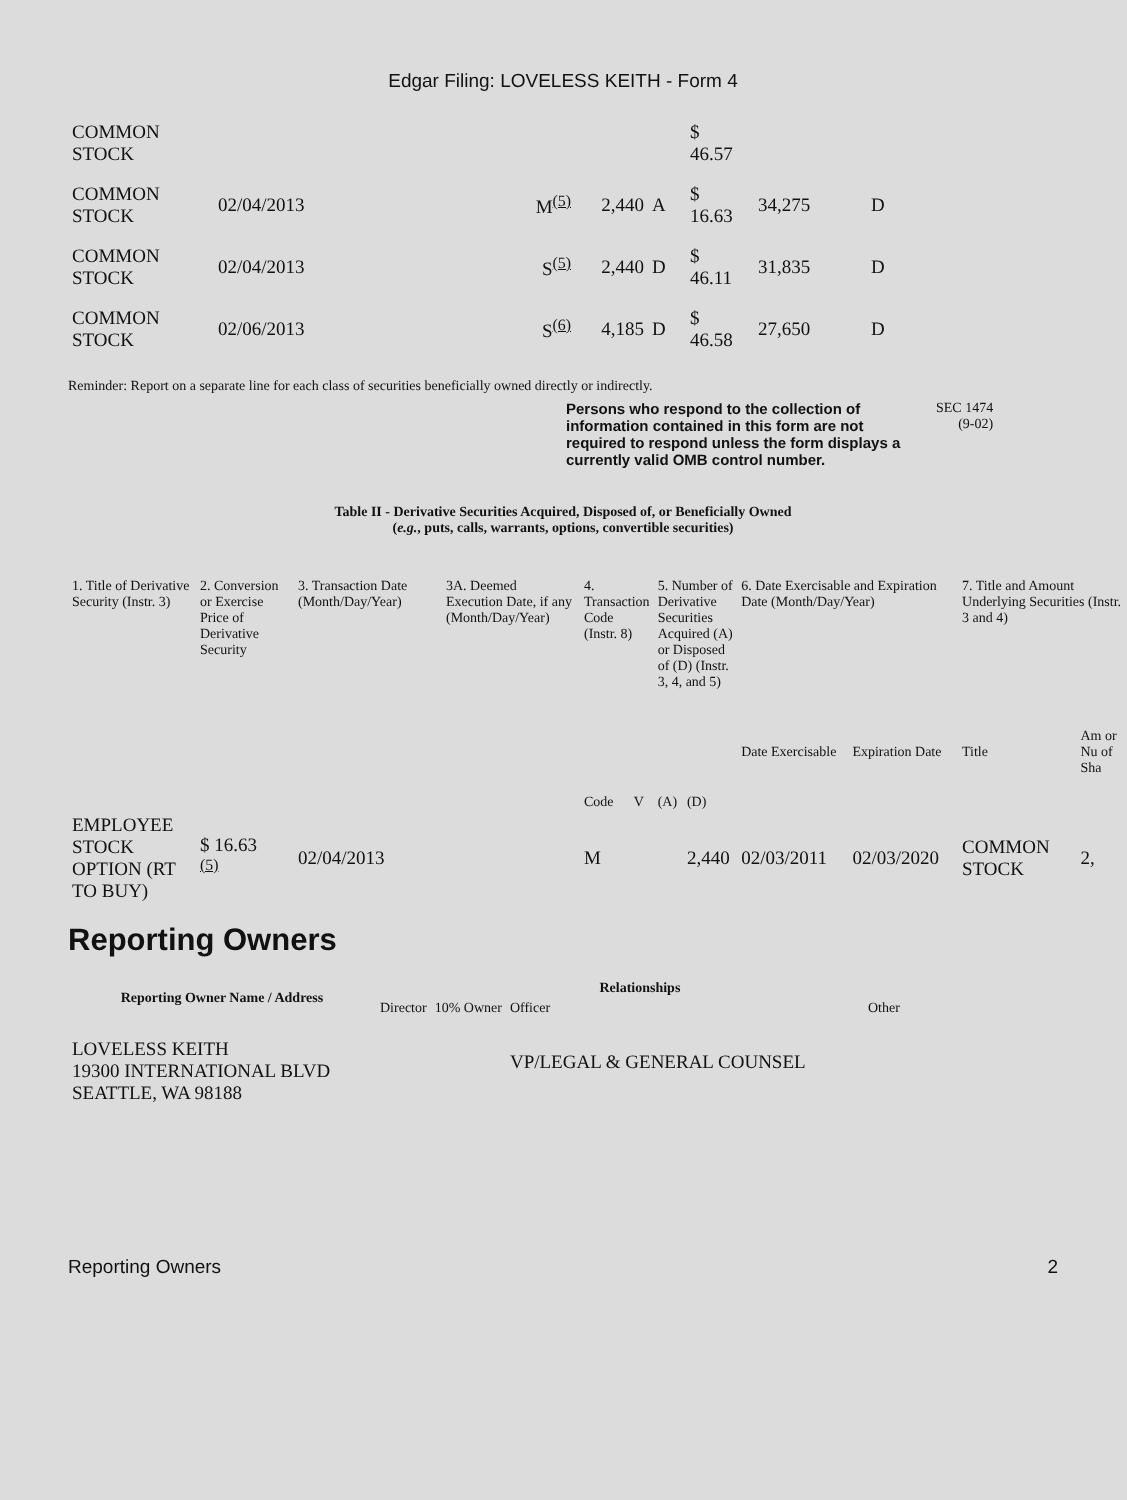Edgar Filing: LOVELESS KEITH - Form 4
| COMMON STOCK | | | | | $ 46.57 | | |
| COMMON STOCK | 02/04/2013 | M<sup>(5)</sup> | 2,440 | A | $ 16.63 | 34,275 | D |
| COMMON STOCK | 02/04/2013 | S<sup>(5)</sup> | 2,440 | D | $ 46.11 | 31,835 | D |
| COMMON STOCK | 02/06/2013 | S<sup>(6)</sup> | 4,185 | D | $ 46.58 | 27,650 | D |
Reminder: Report on a separate line for each class of securities beneficially owned directly or indirectly.
Persons who respond to the collection of information contained in this form are not required to respond unless the form displays a currently valid OMB control number.
SEC 1474
(9-02)
Table II - Derivative Securities Acquired, Disposed of, or Beneficially Owned
(e.g., puts, calls, warrants, options, convertible securities)
| 1. Title of Derivative Security (Instr. 3) | 2. Conversion or Exercise Price of Derivative Security | 3. Transaction Date (Month/Day/Year) | 3A. Deemed Execution Date, if any (Month/Day/Year) | 4. Transaction Code (Instr. 8) | | 5. Number of Derivative Securities Acquired (A) or Disposed of (D) (Instr. 3, 4, and 5) | | 6. Date Exercisable and Expiration Date (Month/Day/Year) | | 7. Title and Amount Underlying Securities (Instr. 3 and 4) | |
| --- | --- | --- | --- | --- | --- | --- | --- | --- | --- | --- | --- |
| | | | | Code | V | (A) | (D) | Date Exercisable | Expiration Date | Title | Am or Nu of Sha |
| EMPLOYEE STOCK OPTION (RT TO BUY) | $ 16.63 <sup>(5)</sup> | 02/04/2013 | | M | | | 2,440 | 02/03/2011 | 02/03/2020 | COMMON STOCK | 2, |
Reporting Owners
| Reporting Owner Name / Address | Relationships | | | |
| --- | --- | --- | --- | --- |
| | Director | 10% Owner | Officer | Other |
| LOVELESS KEITH 19300 INTERNATIONAL BLVD SEATTLE, WA 98188 | | | VP/LEGAL & GENERAL COUNSEL | |
Reporting Owners 2